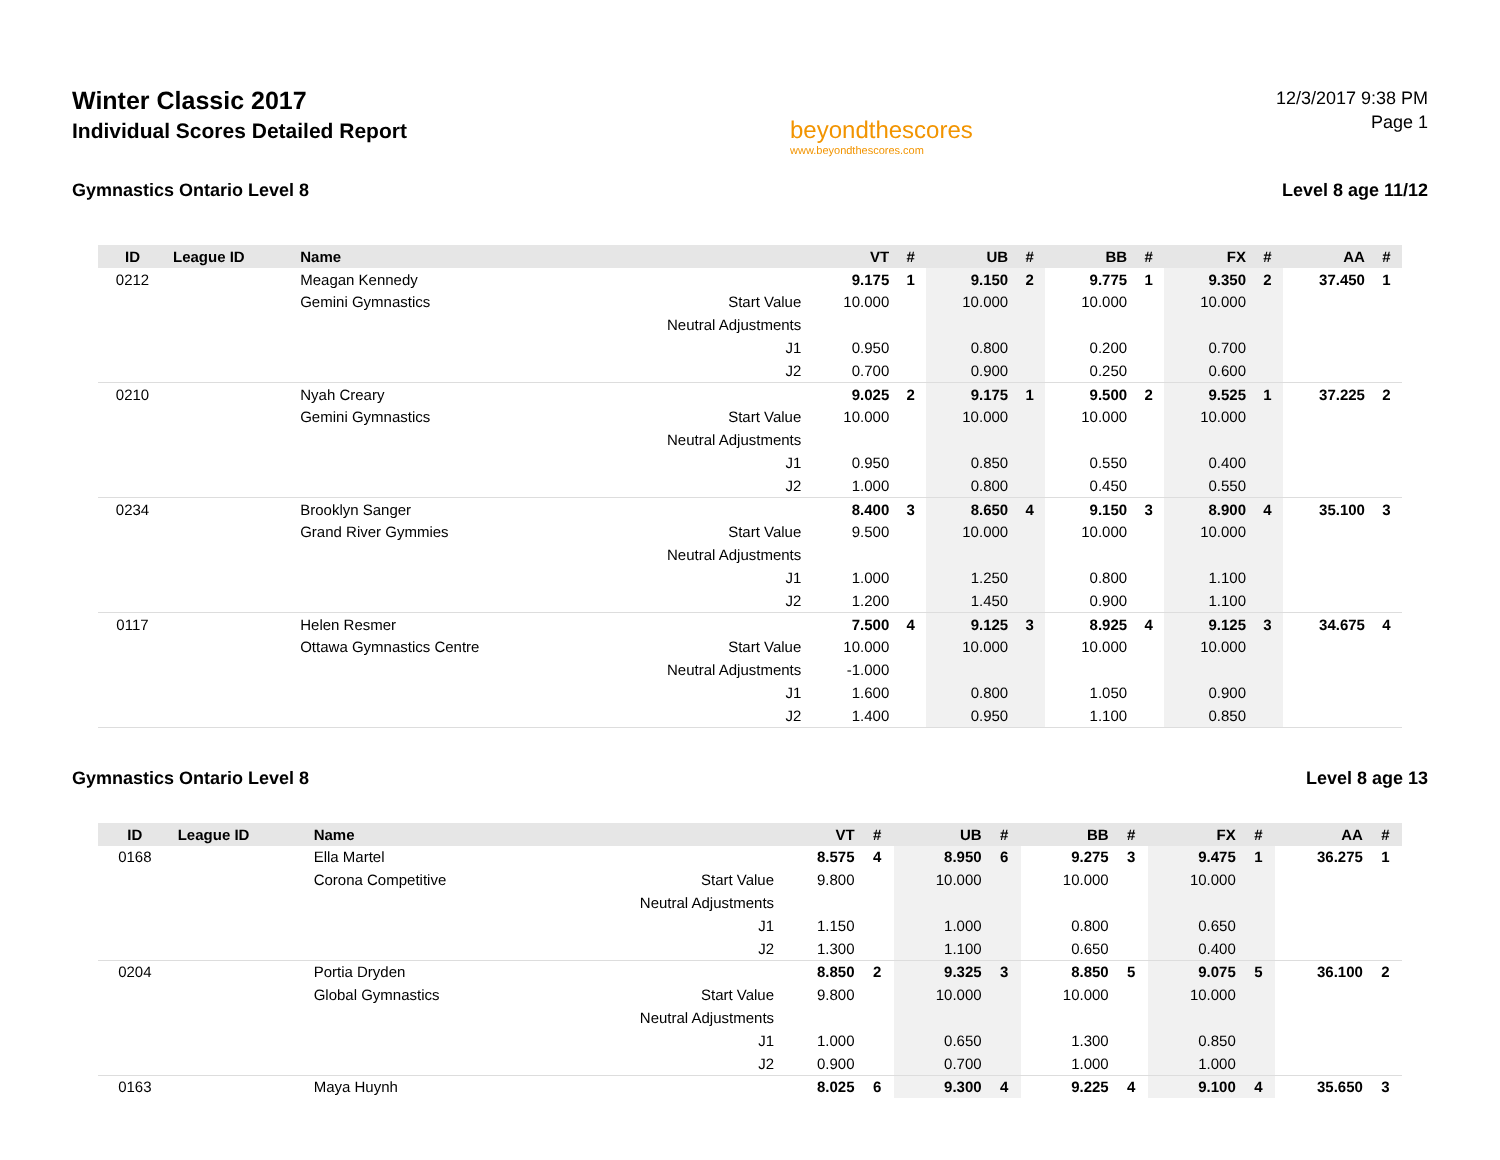Winter Classic 2017
Individual Scores Detailed Report
beyondthescores
www.beyondthescores.com
12/3/2017 9:38 PM
Page 1
Gymnastics Ontario Level 8 Level 8 age 11/12
| ID | League ID | Name | | VT | # | UB | # | BB | # | FX | # | AA | # |
| --- | --- | --- | --- | --- | --- | --- | --- | --- | --- | --- | --- | --- | --- |
| 0212 | | Meagan Kennedy | | 9.175 | 1 | 9.150 | 2 | 9.775 | 1 | 9.350 | 2 | 37.450 | 1 |
| | | Gemini Gymnastics | Start Value | 10.000 | | 10.000 | | 10.000 | | 10.000 | | | |
| | | | Neutral Adjustments | | | | | | | | | | |
| | | | J1 | 0.950 | | 0.800 | | 0.200 | | 0.700 | | | |
| | | | J2 | 0.700 | | 0.900 | | 0.250 | | 0.600 | | | |
| 0210 | | Nyah Creary | | 9.025 | 2 | 9.175 | 1 | 9.500 | 2 | 9.525 | 1 | 37.225 | 2 |
| | | Gemini Gymnastics | Start Value | 10.000 | | 10.000 | | 10.000 | | 10.000 | | | |
| | | | Neutral Adjustments | | | | | | | | | | |
| | | | J1 | 0.950 | | 0.850 | | 0.550 | | 0.400 | | | |
| | | | J2 | 1.000 | | 0.800 | | 0.450 | | 0.550 | | | |
| 0234 | | Brooklyn Sanger | | 8.400 | 3 | 8.650 | 4 | 9.150 | 3 | 8.900 | 4 | 35.100 | 3 |
| | | Grand River Gymmies | Start Value | 9.500 | | 10.000 | | 10.000 | | 10.000 | | | |
| | | | Neutral Adjustments | | | | | | | | | | |
| | | | J1 | 1.000 | | 1.250 | | 0.800 | | 1.100 | | | |
| | | | J2 | 1.200 | | 1.450 | | 0.900 | | 1.100 | | | |
| 0117 | | Helen Resmer | | 7.500 | 4 | 9.125 | 3 | 8.925 | 4 | 9.125 | 3 | 34.675 | 4 |
| | | Ottawa Gymnastics Centre | Start Value | 10.000 | | 10.000 | | 10.000 | | 10.000 | | | |
| | | | Neutral Adjustments | -1.000 | | | | | | | | | |
| | | | J1 | 1.600 | | 0.800 | | 1.050 | | 0.900 | | | |
| | | | J2 | 1.400 | | 0.950 | | 1.100 | | 0.850 | | | |
Gymnastics Ontario Level 8 Level 8 age 13
| ID | League ID | Name | | VT | # | UB | # | BB | # | FX | # | AA | # |
| --- | --- | --- | --- | --- | --- | --- | --- | --- | --- | --- | --- | --- | --- |
| 0168 | | Ella Martel | | 8.575 | 4 | 8.950 | 6 | 9.275 | 3 | 9.475 | 1 | 36.275 | 1 |
| | | Corona Competitive | Start Value | 9.800 | | 10.000 | | 10.000 | | 10.000 | | | |
| | | | Neutral Adjustments | | | | | | | | | | |
| | | | J1 | 1.150 | | 1.000 | | 0.800 | | 0.650 | | | |
| | | | J2 | 1.300 | | 1.100 | | 0.650 | | 0.400 | | | |
| 0204 | | Portia Dryden | | 8.850 | 2 | 9.325 | 3 | 8.850 | 5 | 9.075 | 5 | 36.100 | 2 |
| | | Global Gymnastics | Start Value | 9.800 | | 10.000 | | 10.000 | | 10.000 | | | |
| | | | Neutral Adjustments | | | | | | | | | | |
| | | | J1 | 1.000 | | 0.650 | | 1.300 | | 0.850 | | | |
| | | | J2 | 0.900 | | 0.700 | | 1.000 | | 1.000 | | | |
| 0163 | | Maya Huynh | | 8.025 | 6 | 9.300 | 4 | 9.225 | 4 | 9.100 | 4 | 35.650 | 3 |